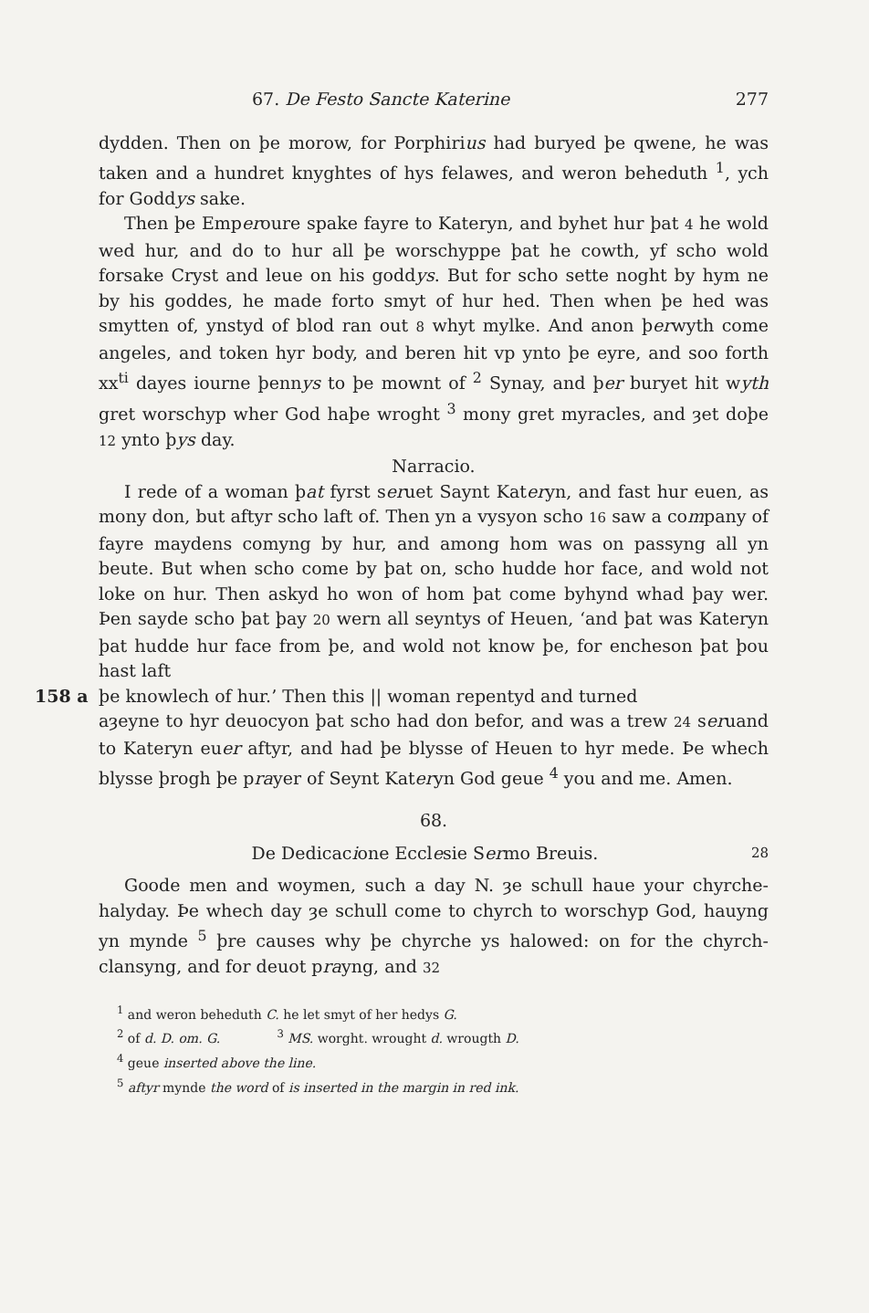67. De Festo Sancte Katerine 277
dydden. Then on þe morow, for Porphirius had buryed þe qwene, he was taken and a hundret knyghtes of hys felawes, and weron beheduth <sup>1</sup>, ych for Goddys sake.
Then þe Emperoure spake fayre to Kateryn, and byhet hur þat 4 he wold wed hur, and do to hur all þe worschyppe þat he cowth, yf scho wold forsake Cryst and leue on his goddys. But for scho sette noght by hym ne by his goddes, he made forto smyt of hur hed. Then when þe hed was smytten of, ynstyd of blod ran out 8 whyt mylke. And anon þerwyth come angeles, and token hyr body, and beren hit vp ynto þe eyre, and soo forth xx<sup>ti</sup> dayes iourne þennys to þe mownt of <sup>2</sup> Synay, and þer buryet hit wyth gret worschyp wher God haþe wroght <sup>3</sup> mony gret myracles, and ȝet doþe 12 ynto þys day.
Narracio.
I rede of a woman þat fyrst seruet Saynt Kateryn, and fast hur euen, as mony don, but aftyr scho laft of. Then yn a vysyon scho 16 saw a company of fayre maydens comyng by hur, and among hom was on passyng all yn beute. But when scho come by þat on, scho hudde hor face, and wold not loke on hur. Then askyd ho won of hom þat come byhynd whad þay wer. Þen sayde scho þat þay 20 wern all seyntys of Heuen, ‘and þat was Kateryn þat hudde hur face from þe, and wold not know þe, for encheson þat þou hast laft
158 a
þe knowlech of hur.’ Then this || woman repentyd and turned
aȝeyne to hyr deuocyon þat scho had don befor, and was a trew 24 seruand to Kateryn euer aftyr, and had þe blysse of Heuen to hyr mede. Þe whech blysse þrogh þe prayer of Seynt Kateryn God geue <sup>4</sup> you and me. Amen.
68.
De Dedicacione Ecclesie Sermo Breuis. 28
Goode men and woymen, such a day N. ȝe schull haue your chyrche-halyday. Þe whech day ȝe schull come to chyrch to worschyp God, hauyng yn mynde <sup>5</sup> þre causes why þe chyrche ys halowed: on for the chyrch-clansyng, and for deuot prayng, and 32
<sup>1</sup> and weron beheduth C. he let smyt of her hedys G.
<sup>2</sup> of d. D. om. G. <sup>3</sup> MS. worght. wrought d. wrougth D.
<sup>4</sup> geue inserted above the line.
<sup>5</sup> aftyr mynde the word of is inserted in the margin in red ink.